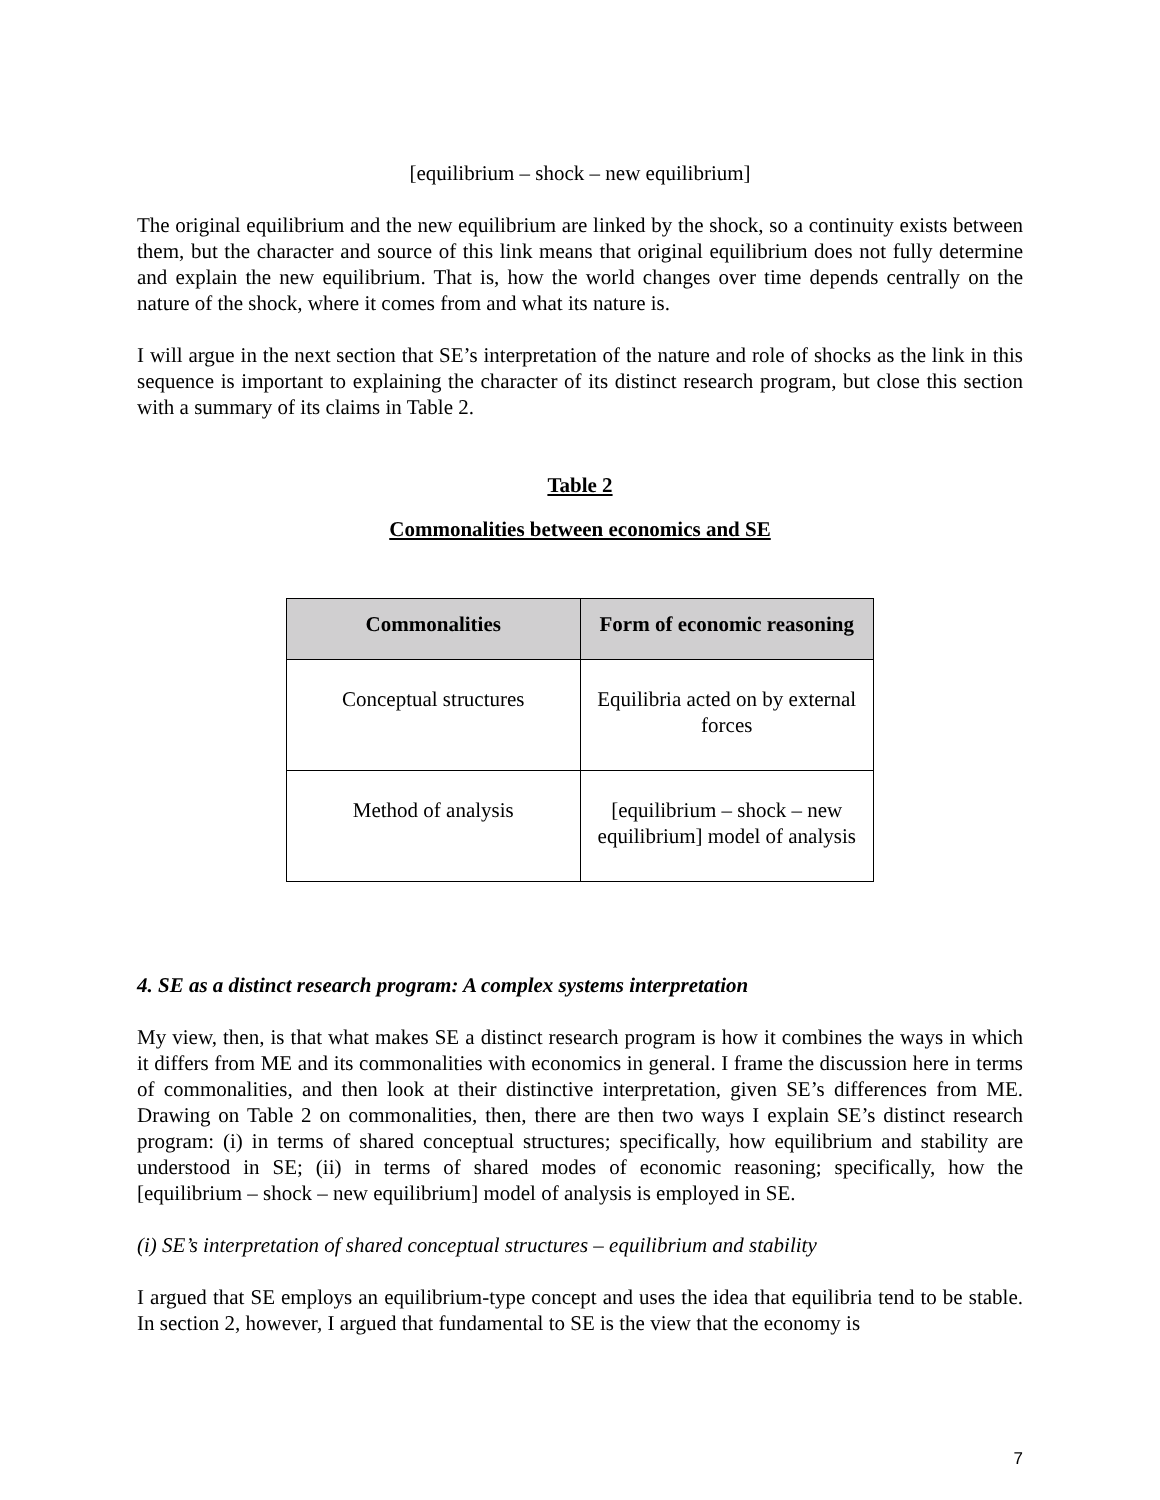[equilibrium – shock – new equilibrium]
The original equilibrium and the new equilibrium are linked by the shock, so a continuity exists between them, but the character and source of this link means that original equilibrium does not fully determine and explain the new equilibrium. That is, how the world changes over time depends centrally on the nature of the shock, where it comes from and what its nature is.
I will argue in the next section that SE’s interpretation of the nature and role of shocks as the link in this sequence is important to explaining the character of its distinct research program, but close this section with a summary of its claims in Table 2.
Table 2
Commonalities between economics and SE
| Commonalities | Form of economic reasoning |
| --- | --- |
| Conceptual structures | Equilibria acted on by external forces |
| Method of analysis | [equilibrium – shock – new equilibrium] model of analysis |
4. SE as a distinct research program: A complex systems interpretation
My view, then, is that what makes SE a distinct research program is how it combines the ways in which it differs from ME and its commonalities with economics in general. I frame the discussion here in terms of commonalities, and then look at their distinctive interpretation, given SE’s differences from ME. Drawing on Table 2 on commonalities, then, there are then two ways I explain SE’s distinct research program: (i) in terms of shared conceptual structures; specifically, how equilibrium and stability are understood in SE; (ii) in terms of shared modes of economic reasoning; specifically, how the [equilibrium – shock – new equilibrium] model of analysis is employed in SE.
(i) SE’s interpretation of shared conceptual structures – equilibrium and stability
I argued that SE employs an equilibrium-type concept and uses the idea that equilibria tend to be stable. In section 2, however, I argued that fundamental to SE is the view that the economy is
7